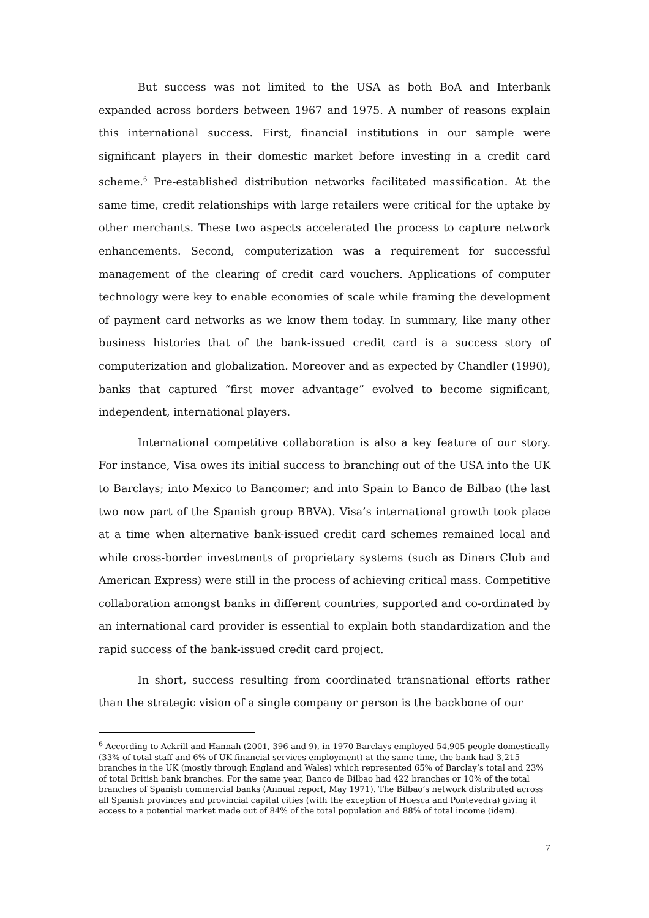But success was not limited to the USA as both BoA and Interbank expanded across borders between 1967 and 1975. A number of reasons explain this international success. First, financial institutions in our sample were significant players in their domestic market before investing in a credit card scheme.<sup>6</sup> Pre-established distribution networks facilitated massification. At the same time, credit relationships with large retailers were critical for the uptake by other merchants. These two aspects accelerated the process to capture network enhancements. Second, computerization was a requirement for successful management of the clearing of credit card vouchers. Applications of computer technology were key to enable economies of scale while framing the development of payment card networks as we know them today. In summary, like many other business histories that of the bank-issued credit card is a success story of computerization and globalization. Moreover and as expected by Chandler (1990), banks that captured “first mover advantage” evolved to become significant, independent, international players.
International competitive collaboration is also a key feature of our story. For instance, Visa owes its initial success to branching out of the USA into the UK to Barclays; into Mexico to Bancomer; and into Spain to Banco de Bilbao (the last two now part of the Spanish group BBVA). Visa’s international growth took place at a time when alternative bank-issued credit card schemes remained local and while cross-border investments of proprietary systems (such as Diners Club and American Express) were still in the process of achieving critical mass. Competitive collaboration amongst banks in different countries, supported and co-ordinated by an international card provider is essential to explain both standardization and the rapid success of the bank-issued credit card project.
In short, success resulting from coordinated transnational efforts rather than the strategic vision of a single company or person is the backbone of our
<sup>6</sup> According to Ackrill and Hannah (2001, 396 and 9), in 1970 Barclays employed 54,905 people domestically (33% of total staff and 6% of UK financial services employment) at the same time, the bank had 3,215 branches in the UK (mostly through England and Wales) which represented 65% of Barclay’s total and 23% of total British bank branches. For the same year, Banco de Bilbao had 422 branches or 10% of the total branches of Spanish commercial banks (Annual report, May 1971). The Bilbao’s network distributed across all Spanish provinces and provincial capital cities (with the exception of Huesca and Pontevedra) giving it access to a potential market made out of 84% of the total population and 88% of total income (idem).
7